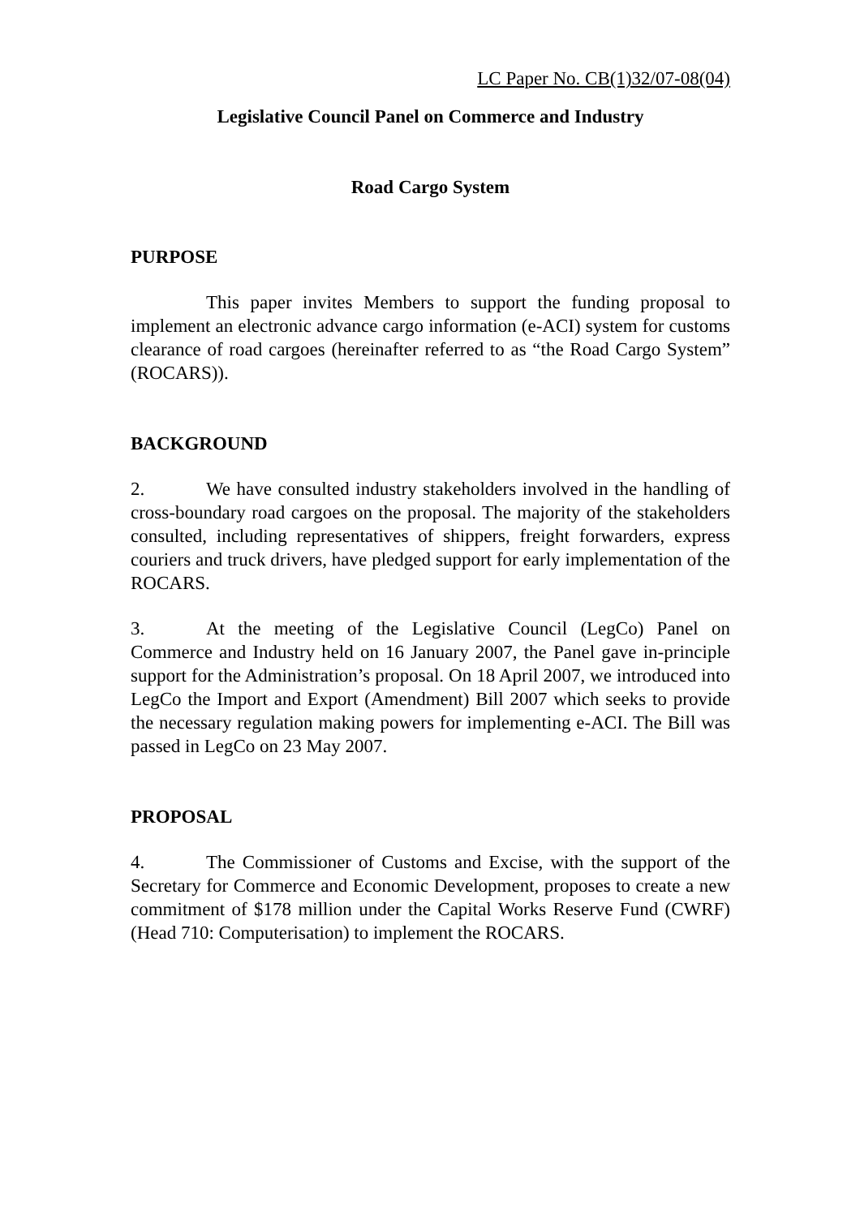LC Paper No. CB(1)32/07-08(04)
Legislative Council Panel on Commerce and Industry
Road Cargo System
PURPOSE
This paper invites Members to support the funding proposal to implement an electronic advance cargo information (e-ACI) system for customs clearance of road cargoes (hereinafter referred to as “the Road Cargo System” (ROCARS)).
BACKGROUND
2. We have consulted industry stakeholders involved in the handling of cross-boundary road cargoes on the proposal. The majority of the stakeholders consulted, including representatives of shippers, freight forwarders, express couriers and truck drivers, have pledged support for early implementation of the ROCARS.
3. At the meeting of the Legislative Council (LegCo) Panel on Commerce and Industry held on 16 January 2007, the Panel gave in-principle support for the Administration’s proposal. On 18 April 2007, we introduced into LegCo the Import and Export (Amendment) Bill 2007 which seeks to provide the necessary regulation making powers for implementing e-ACI. The Bill was passed in LegCo on 23 May 2007.
PROPOSAL
4. The Commissioner of Customs and Excise, with the support of the Secretary for Commerce and Economic Development, proposes to create a new commitment of $178 million under the Capital Works Reserve Fund (CWRF) (Head 710: Computerisation) to implement the ROCARS.